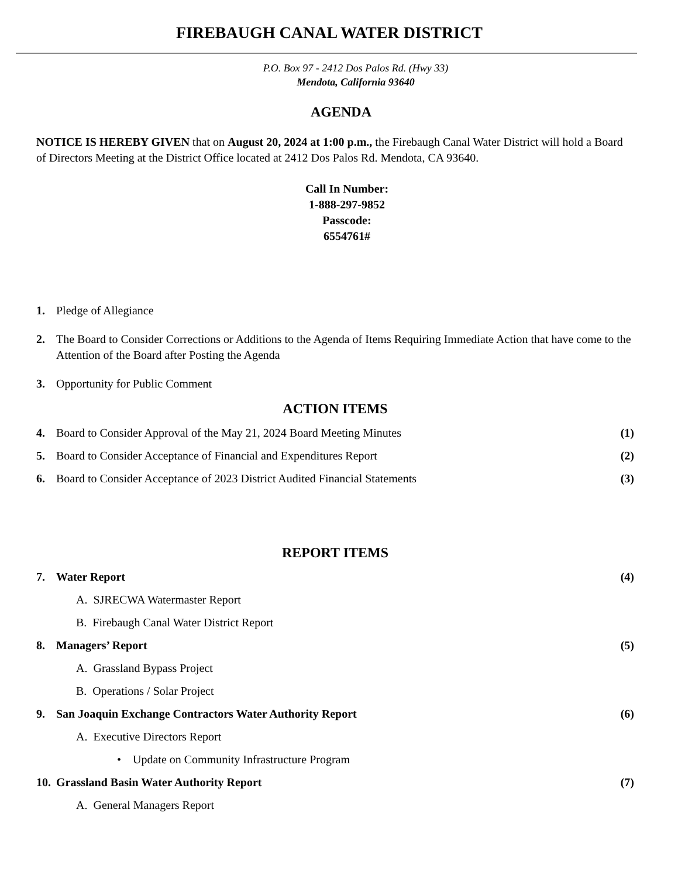FIREBAUGH CANAL WATER DISTRICT
P.O. Box 97 - 2412 Dos Palos Rd. (Hwy 33)
Mendota, California 93640
AGENDA
NOTICE IS HEREBY GIVEN that on August 20, 2024 at 1:00 p.m., the Firebaugh Canal Water District will hold a Board of Directors Meeting at the District Office located at 2412 Dos Palos Rd. Mendota, CA 93640.
Call In Number:
1-888-297-9852
Passcode:
6554761#
1. Pledge of Allegiance
2. The Board to Consider Corrections or Additions to the Agenda of Items Requiring Immediate Action that have come to the Attention of the Board after Posting the Agenda
3. Opportunity for Public Comment
ACTION ITEMS
4. Board to Consider Approval of the May 21, 2024 Board Meeting Minutes (1)
5. Board to Consider Acceptance of Financial and Expenditures Report (2)
6. Board to Consider Acceptance of 2023 District Audited Financial Statements (3)
REPORT ITEMS
7. Water Report (4)
A. SJRECWA Watermaster Report
B. Firebaugh Canal Water District Report
8. Managers’ Report (5)
A. Grassland Bypass Project
B. Operations / Solar Project
9. San Joaquin Exchange Contractors Water Authority Report (6)
A. Executive Directors Report
• Update on Community Infrastructure Program
10. Grassland Basin Water Authority Report (7)
A. General Managers Report